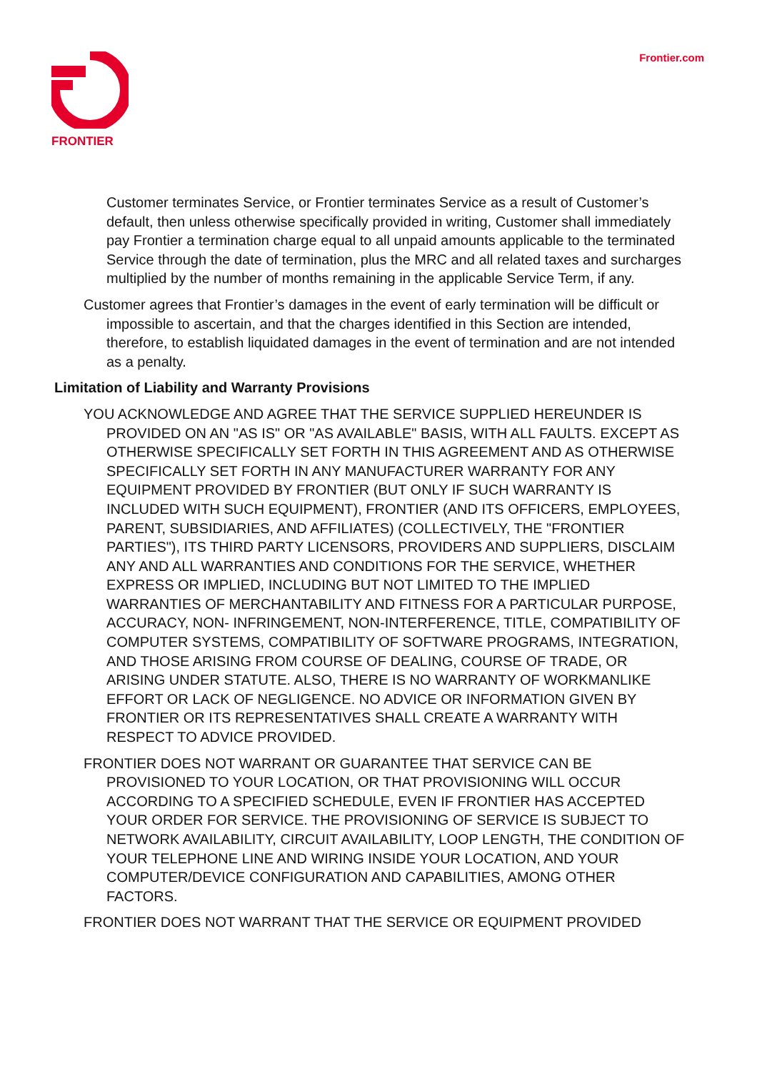Frontier.com FRONTIER
Customer terminates Service, or Frontier terminates Service as a result of Customer’s default, then unless otherwise specifically provided in writing, Customer shall immediately pay Frontier a termination charge equal to all unpaid amounts applicable to the terminated Service through the date of termination, plus the MRC and all related taxes and surcharges multiplied by the number of months remaining in the applicable Service Term, if any.
Customer agrees that Frontier’s damages in the event of early termination will be difficult or impossible to ascertain, and that the charges identified in this Section are intended, therefore, to establish liquidated damages in the event of termination and are not intended as a penalty.
Limitation of Liability and Warranty Provisions
YOU ACKNOWLEDGE AND AGREE THAT THE SERVICE SUPPLIED HEREUNDER IS PROVIDED ON AN "AS IS" OR "AS AVAILABLE" BASIS, WITH ALL FAULTS. EXCEPT AS OTHERWISE SPECIFICALLY SET FORTH IN THIS AGREEMENT AND AS OTHERWISE SPECIFICALLY SET FORTH IN ANY MANUFACTURER WARRANTY FOR ANY EQUIPMENT PROVIDED BY FRONTIER (BUT ONLY IF SUCH WARRANTY IS INCLUDED WITH SUCH EQUIPMENT), FRONTIER (AND ITS OFFICERS, EMPLOYEES, PARENT, SUBSIDIARIES, AND AFFILIATES) (COLLECTIVELY, THE "FRONTIER PARTIES"), ITS THIRD PARTY LICENSORS, PROVIDERS AND SUPPLIERS, DISCLAIM ANY AND ALL WARRANTIES AND CONDITIONS FOR THE SERVICE, WHETHER EXPRESS OR IMPLIED, INCLUDING BUT NOT LIMITED TO THE IMPLIED WARRANTIES OF MERCHANTABILITY AND FITNESS FOR A PARTICULAR PURPOSE, ACCURACY, NON- INFRINGEMENT, NON-INTERFERENCE, TITLE, COMPATIBILITY OF COMPUTER SYSTEMS, COMPATIBILITY OF SOFTWARE PROGRAMS, INTEGRATION, AND THOSE ARISING FROM COURSE OF DEALING, COURSE OF TRADE, OR ARISING UNDER STATUTE. ALSO, THERE IS NO WARRANTY OF WORKMANLIKE EFFORT OR LACK OF NEGLIGENCE. NO ADVICE OR INFORMATION GIVEN BY FRONTIER OR ITS REPRESENTATIVES SHALL CREATE A WARRANTY WITH RESPECT TO ADVICE PROVIDED.
FRONTIER DOES NOT WARRANT OR GUARANTEE THAT SERVICE CAN BE PROVISIONED TO YOUR LOCATION, OR THAT PROVISIONING WILL OCCUR ACCORDING TO A SPECIFIED SCHEDULE, EVEN IF FRONTIER HAS ACCEPTED YOUR ORDER FOR SERVICE. THE PROVISIONING OF SERVICE IS SUBJECT TO NETWORK AVAILABILITY, CIRCUIT AVAILABILITY, LOOP LENGTH, THE CONDITION OF YOUR TELEPHONE LINE AND WIRING INSIDE YOUR LOCATION, AND YOUR COMPUTER/DEVICE CONFIGURATION AND CAPABILITIES, AMONG OTHER FACTORS.
FRONTIER DOES NOT WARRANT THAT THE SERVICE OR EQUIPMENT PROVIDED